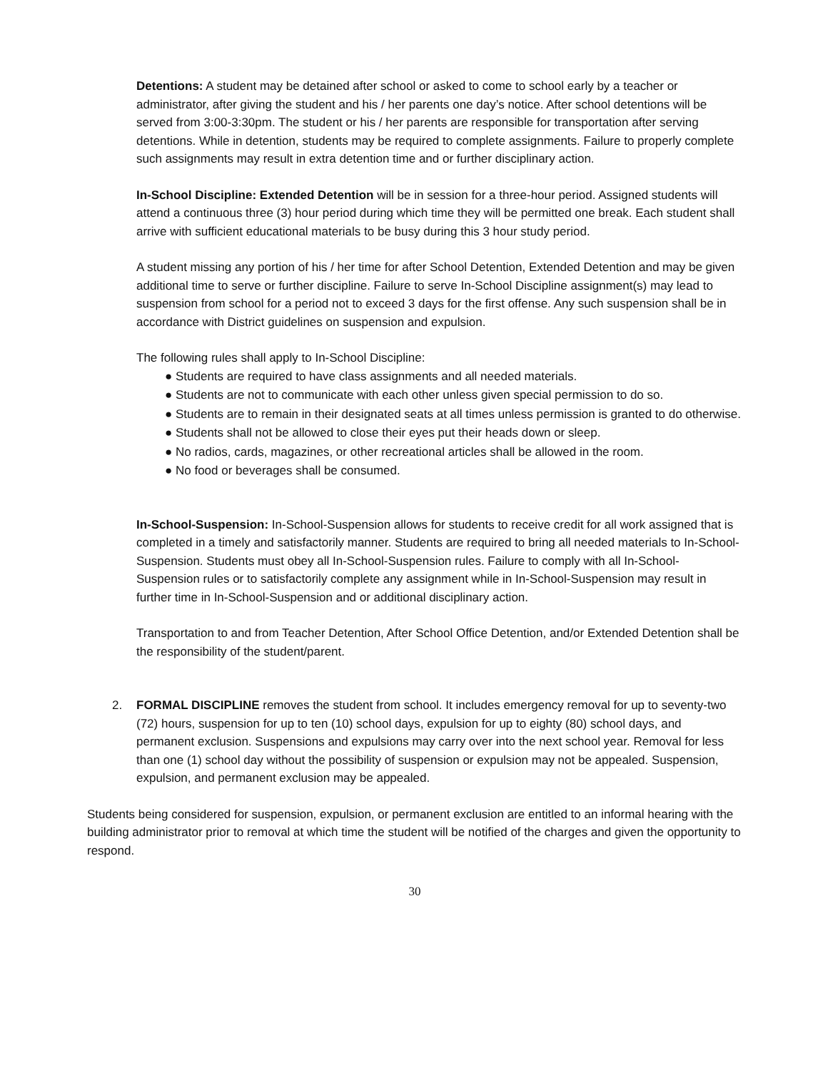Detentions: A student may be detained after school or asked to come to school early by a teacher or administrator, after giving the student and his / her parents one day’s notice. After school detentions will be served from 3:00-3:30pm. The student or his / her parents are responsible for transportation after serving detentions. While in detention, students may be required to complete assignments. Failure to properly complete such assignments may result in extra detention time and or further disciplinary action.
In-School Discipline: Extended Detention will be in session for a three-hour period. Assigned students will attend a continuous three (3) hour period during which time they will be permitted one break. Each student shall arrive with sufficient educational materials to be busy during this 3 hour study period.
A student missing any portion of his / her time for after School Detention, Extended Detention and may be given additional time to serve or further discipline. Failure to serve In-School Discipline assignment(s) may lead to suspension from school for a period not to exceed 3 days for the first offense. Any such suspension shall be in accordance with District guidelines on suspension and expulsion.
The following rules shall apply to In-School Discipline:
● Students are required to have class assignments and all needed materials.
● Students are not to communicate with each other unless given special permission to do so.
● Students are to remain in their designated seats at all times unless permission is granted to do otherwise.
● Students shall not be allowed to close their eyes put their heads down or sleep.
● No radios, cards, magazines, or other recreational articles shall be allowed in the room.
● No food or beverages shall be consumed.
In-School-Suspension: In-School-Suspension allows for students to receive credit for all work assigned that is completed in a timely and satisfactorily manner. Students are required to bring all needed materials to In-School-Suspension. Students must obey all In-School-Suspension rules. Failure to comply with all In-School-Suspension rules or to satisfactorily complete any assignment while in In-School-Suspension may result in further time in In-School-Suspension and or additional disciplinary action.
Transportation to and from Teacher Detention, After School Office Detention, and/or Extended Detention shall be the responsibility of the student/parent.
2. FORMAL DISCIPLINE removes the student from school. It includes emergency removal for up to seventy-two (72) hours, suspension for up to ten (10) school days, expulsion for up to eighty (80) school days, and permanent exclusion. Suspensions and expulsions may carry over into the next school year. Removal for less than one (1) school day without the possibility of suspension or expulsion may not be appealed. Suspension, expulsion, and permanent exclusion may be appealed.
Students being considered for suspension, expulsion, or permanent exclusion are entitled to an informal hearing with the building administrator prior to removal at which time the student will be notified of the charges and given the opportunity to respond.
30